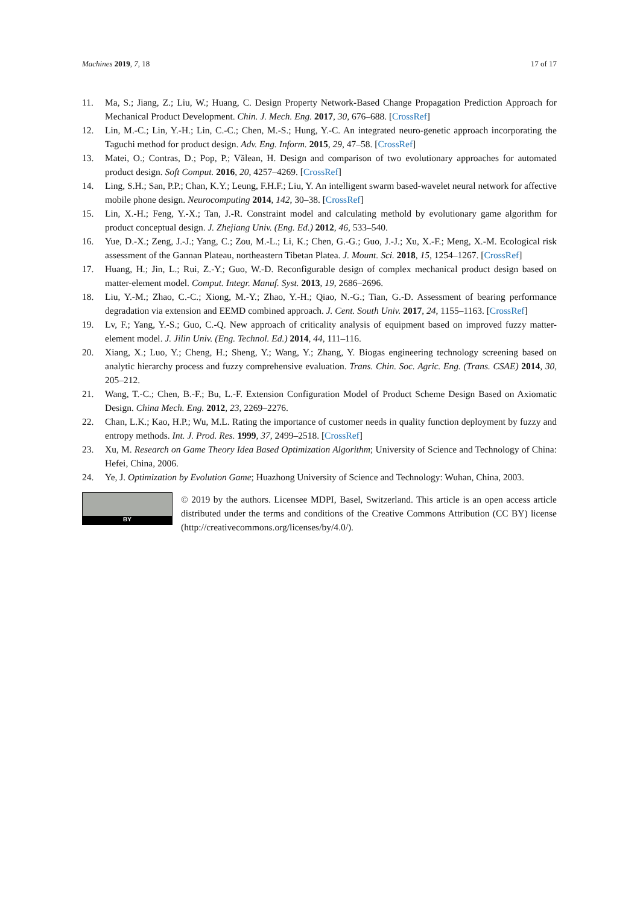Machines 2019, 7, 18 17 of 17
11. Ma, S.; Jiang, Z.; Liu, W.; Huang, C. Design Property Network-Based Change Propagation Prediction Approach for Mechanical Product Development. Chin. J. Mech. Eng. 2017, 30, 676–688. [CrossRef]
12. Lin, M.-C.; Lin, Y.-H.; Lin, C.-C.; Chen, M.-S.; Hung, Y.-C. An integrated neuro-genetic approach incorporating the Taguchi method for product design. Adv. Eng. Inform. 2015, 29, 47–58. [CrossRef]
13. Matei, O.; Contras, D.; Pop, P.; Vălean, H. Design and comparison of two evolutionary approaches for automated product design. Soft Comput. 2016, 20, 4257–4269. [CrossRef]
14. Ling, S.H.; San, P.P.; Chan, K.Y.; Leung, F.H.F.; Liu, Y. An intelligent swarm based-wavelet neural network for affective mobile phone design. Neurocomputing 2014, 142, 30–38. [CrossRef]
15. Lin, X.-H.; Feng, Y.-X.; Tan, J.-R. Constraint model and calculating methold by evolutionary game algorithm for product conceptual design. J. Zhejiang Univ. (Eng. Ed.) 2012, 46, 533–540.
16. Yue, D.-X.; Zeng, J.-J.; Yang, C.; Zou, M.-L.; Li, K.; Chen, G.-G.; Guo, J.-J.; Xu, X.-F.; Meng, X.-M. Ecological risk assessment of the Gannan Plateau, northeastern Tibetan Platea. J. Mount. Sci. 2018, 15, 1254–1267. [CrossRef]
17. Huang, H.; Jin, L.; Rui, Z.-Y.; Guo, W.-D. Reconfigurable design of complex mechanical product design based on matter-element model. Comput. Integr. Manuf. Syst. 2013, 19, 2686–2696.
18. Liu, Y.-M.; Zhao, C.-C.; Xiong, M.-Y.; Zhao, Y.-H.; Qiao, N.-G.; Tian, G.-D. Assessment of bearing performance degradation via extension and EEMD combined approach. J. Cent. South Univ. 2017, 24, 1155–1163. [CrossRef]
19. Lv, F.; Yang, Y.-S.; Guo, C.-Q. New approach of criticality analysis of equipment based on improved fuzzy matter-element model. J. Jilin Univ. (Eng. Technol. Ed.) 2014, 44, 111–116.
20. Xiang, X.; Luo, Y.; Cheng, H.; Sheng, Y.; Wang, Y.; Zhang, Y. Biogas engineering technology screening based on analytic hierarchy process and fuzzy comprehensive evaluation. Trans. Chin. Soc. Agric. Eng. (Trans. CSAE) 2014, 30, 205–212.
21. Wang, T.-C.; Chen, B.-F.; Bu, L.-F. Extension Configuration Model of Product Scheme Design Based on Axiomatic Design. China Mech. Eng. 2012, 23, 2269–2276.
22. Chan, L.K.; Kao, H.P.; Wu, M.L. Rating the importance of customer needs in quality function deployment by fuzzy and entropy methods. Int. J. Prod. Res. 1999, 37, 2499–2518. [CrossRef]
23. Xu, M. Research on Game Theory Idea Based Optimization Algorithm; University of Science and Technology of China: Hefei, China, 2006.
24. Ye, J. Optimization by Evolution Game; Huazhong University of Science and Technology: Wuhan, China, 2003.
BY
© 2019 by the authors. Licensee MDPI, Basel, Switzerland. This article is an open access article distributed under the terms and conditions of the Creative Commons Attribution (CC BY) license (http://creativecommons.org/licenses/by/4.0/).